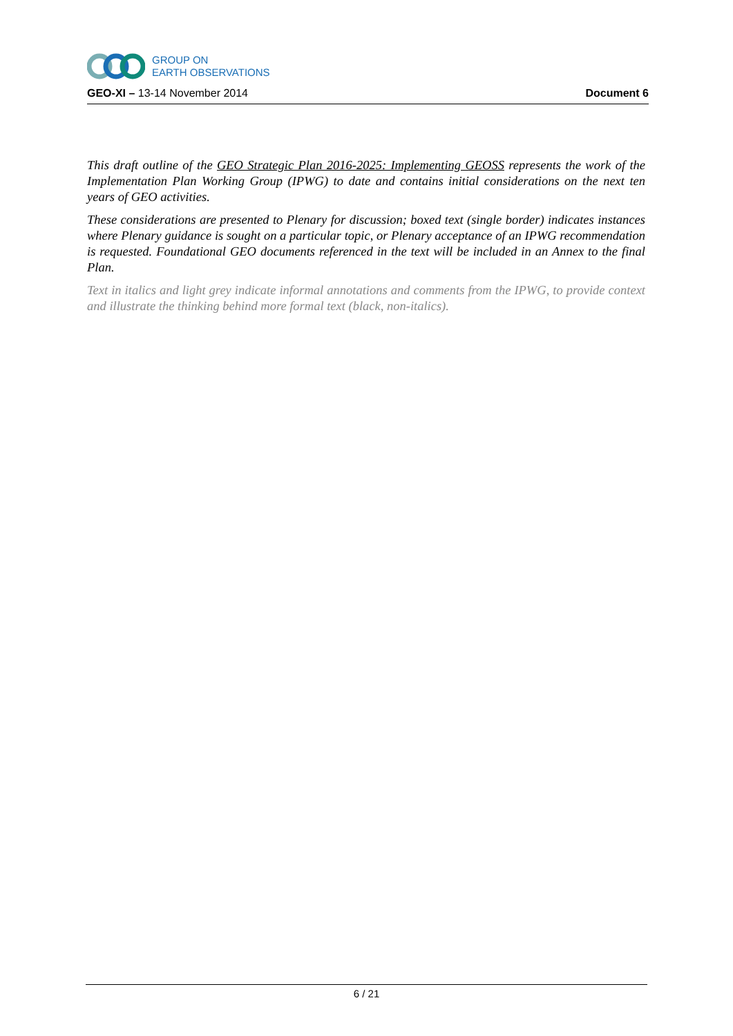GROUP ON
EARTH OBSERVATIONS
GEO-XI – 13-14 November 2014 Document 6
This draft outline of the GEO Strategic Plan 2016-2025: Implementing GEOSS represents the work of the Implementation Plan Working Group (IPWG) to date and contains initial considerations on the next ten years of GEO activities.
These considerations are presented to Plenary for discussion; boxed text (single border) indicates instances where Plenary guidance is sought on a particular topic, or Plenary acceptance of an IPWG recommendation is requested. Foundational GEO documents referenced in the text will be included in an Annex to the final Plan.
Text in italics and light grey indicate informal annotations and comments from the IPWG, to provide context and illustrate the thinking behind more formal text (black, non-italics).
6 / 21